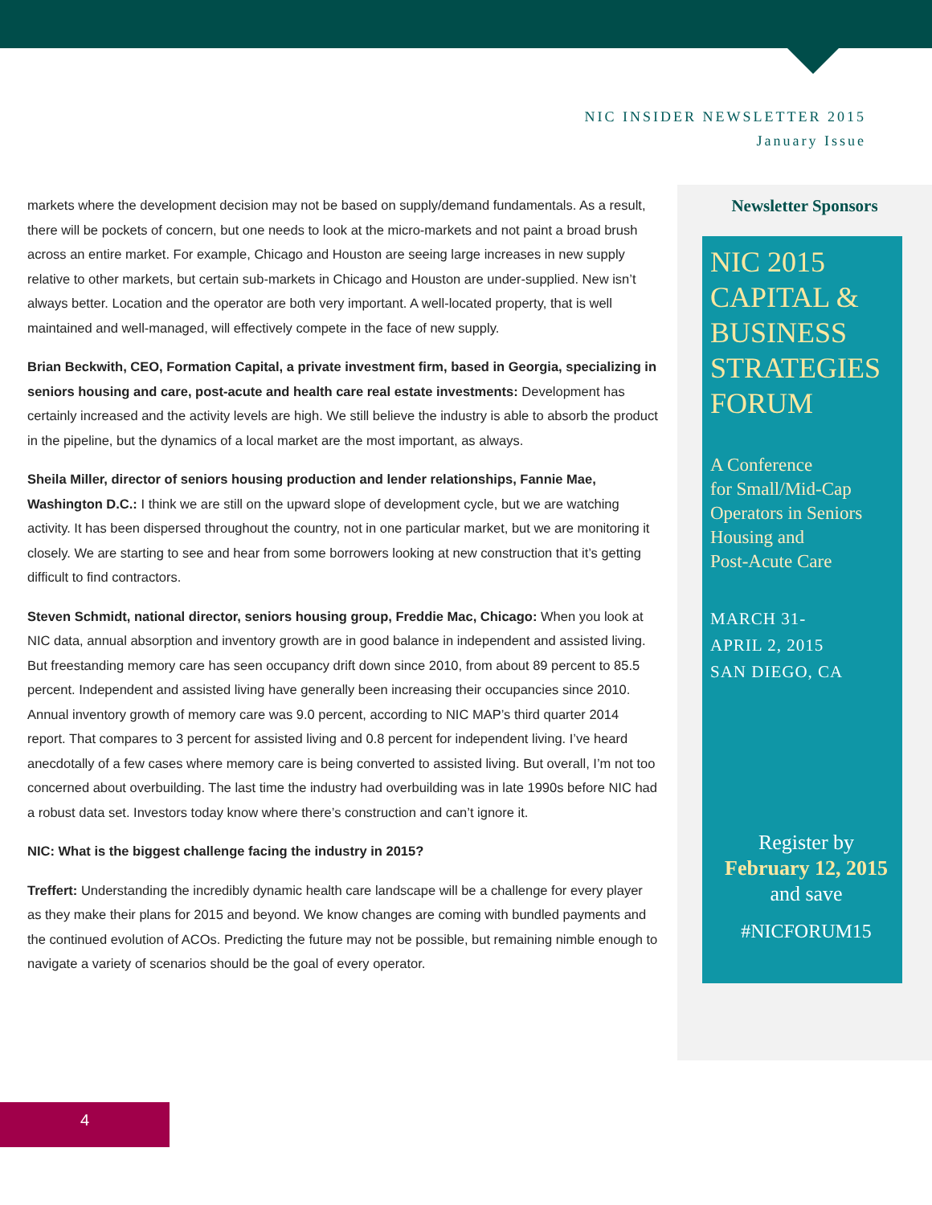NIC INSIDER NEWSLETTER 2015
January Issue
markets where the development decision may not be based on supply/demand fundamentals. As a result, there will be pockets of concern, but one needs to look at the micro-markets and not paint a broad brush across an entire market. For example, Chicago and Houston are seeing large increases in new supply relative to other markets, but certain sub-markets in Chicago and Houston are under-supplied. New isn’t always better. Location and the operator are both very important. A well-located property, that is well maintained and well-managed, will effectively compete in the face of new supply.
Brian Beckwith, CEO, Formation Capital, a private investment firm, based in Georgia, specializing in seniors housing and care, post-acute and health care real estate investments: Development has certainly increased and the activity levels are high. We still believe the industry is able to absorb the product in the pipeline, but the dynamics of a local market are the most important, as always.
Sheila Miller, director of seniors housing production and lender relationships, Fannie Mae, Washington D.C.: I think we are still on the upward slope of development cycle, but we are watching activity. It has been dispersed throughout the country, not in one particular market, but we are monitoring it closely. We are starting to see and hear from some borrowers looking at new construction that it’s getting difficult to find contractors.
Steven Schmidt, national director, seniors housing group, Freddie Mac, Chicago: When you look at NIC data, annual absorption and inventory growth are in good balance in independent and assisted living. But freestanding memory care has seen occupancy drift down since 2010, from about 89 percent to 85.5 percent. Independent and assisted living have generally been increasing their occupancies since 2010. Annual inventory growth of memory care was 9.0 percent, according to NIC MAP’s third quarter 2014 report. That compares to 3 percent for assisted living and 0.8 percent for independent living. I’ve heard anecdotally of a few cases where memory care is being converted to assisted living. But overall, I’m not too concerned about overbuilding. The last time the industry had overbuilding was in late 1990s before NIC had a robust data set. Investors today know where there’s construction and can’t ignore it.
NIC: What is the biggest challenge facing the industry in 2015?
Treffert: Understanding the incredibly dynamic health care landscape will be a challenge for every player as they make their plans for 2015 and beyond. We know changes are coming with bundled payments and the continued evolution of ACOs. Predicting the future may not be possible, but remaining nimble enough to navigate a variety of scenarios should be the goal of every operator.
Newsletter Sponsors
NIC 2015
CAPITAL &
BUSINESS
STRATEGIES
FORUM
A Conference
for Small/Mid-Cap
Operators in Seniors
Housing and
Post-Acute Care
MARCH 31-
APRIL 2, 2015
SAN DIEGO, CA
Register by
February 12, 2015
and save
#NICFORUM15
4